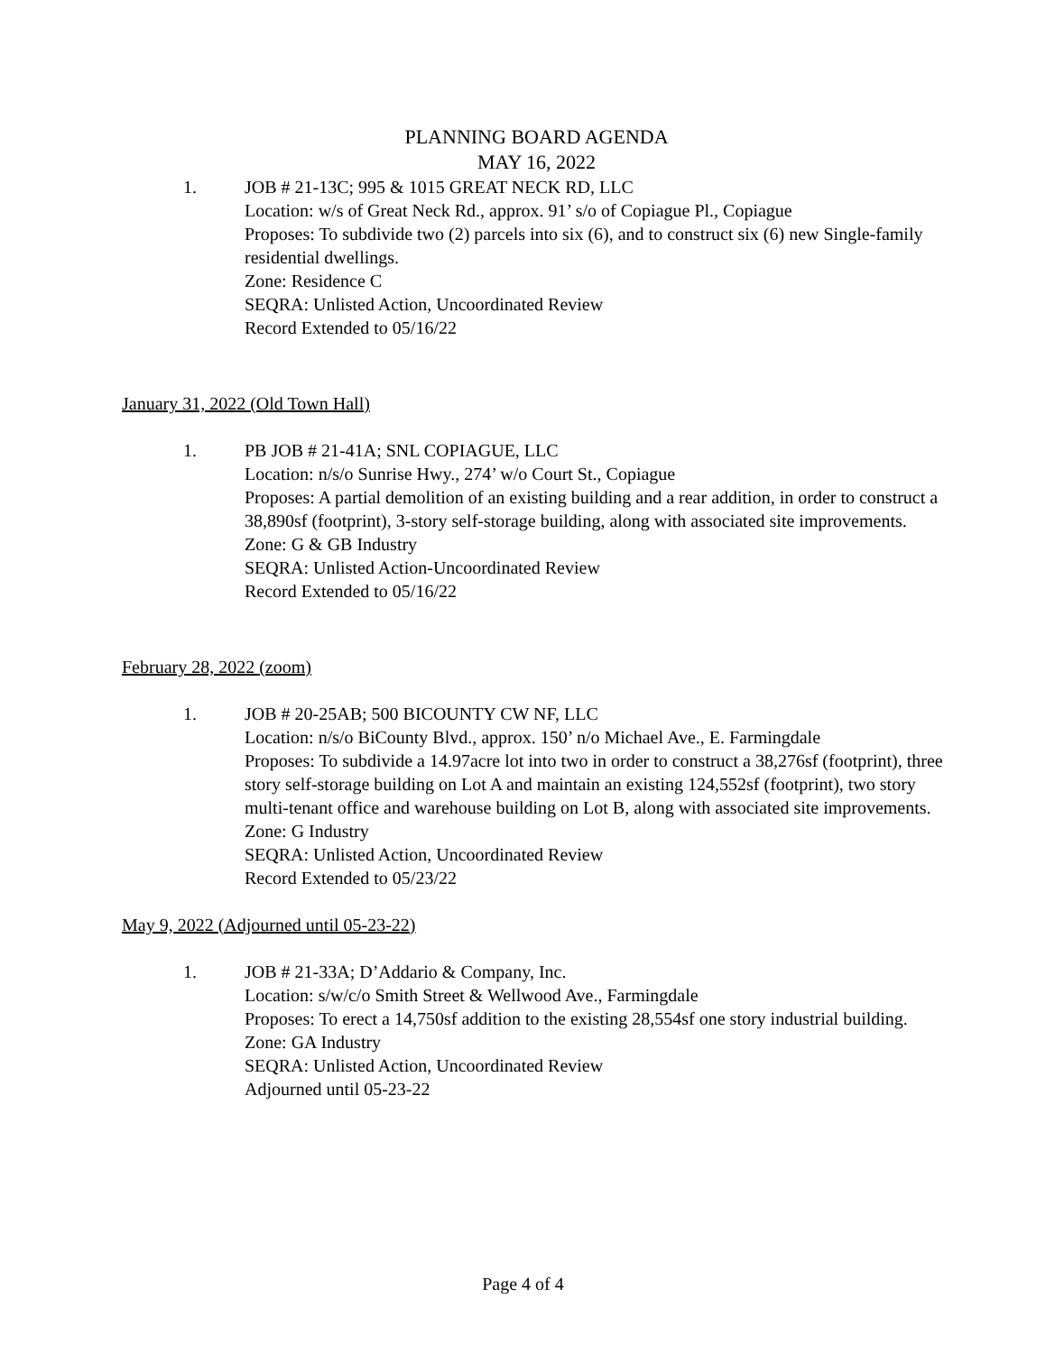PLANNING BOARD AGENDA
MAY 16, 2022
1. JOB # 21-13C; 995 & 1015 GREAT NECK RD, LLC
Location: w/s of Great Neck Rd., approx. 91’ s/o of Copiague Pl., Copiague
Proposes: To subdivide two (2) parcels into six (6), and to construct six (6) new Single-family residential dwellings.
Zone: Residence C
SEQRA: Unlisted Action, Uncoordinated Review
Record Extended to 05/16/22
January 31, 2022 (Old Town Hall)
1. PB JOB # 21-41A; SNL COPIAGUE, LLC
Location: n/s/o Sunrise Hwy., 274’ w/o Court St., Copiague
Proposes: A partial demolition of an existing building and a rear addition, in order to construct a 38,890sf (footprint), 3-story self-storage building, along with associated site improvements.
Zone: G & GB Industry
SEQRA: Unlisted Action-Uncoordinated Review
Record Extended to 05/16/22
February 28, 2022 (zoom)
1. JOB # 20-25AB; 500 BICOUNTY CW NF, LLC
Location: n/s/o BiCounty Blvd., approx. 150’ n/o Michael Ave., E. Farmingdale
Proposes: To subdivide a 14.97acre lot into two in order to construct a 38,276sf (footprint), three story self-storage building on Lot A and maintain an existing 124,552sf (footprint), two story multi-tenant office and warehouse building on Lot B, along with associated site improvements.
Zone: G Industry
SEQRA: Unlisted Action, Uncoordinated Review
Record Extended to 05/23/22
May 9, 2022 (Adjourned until 05-23-22)
1. JOB # 21-33A; D’Addario & Company, Inc.
Location: s/w/c/o Smith Street & Wellwood Ave., Farmingdale
Proposes: To erect a 14,750sf addition to the existing 28,554sf one story industrial building.
Zone: GA Industry
SEQRA: Unlisted Action, Uncoordinated Review
Adjourned until 05-23-22
Page 4 of 4